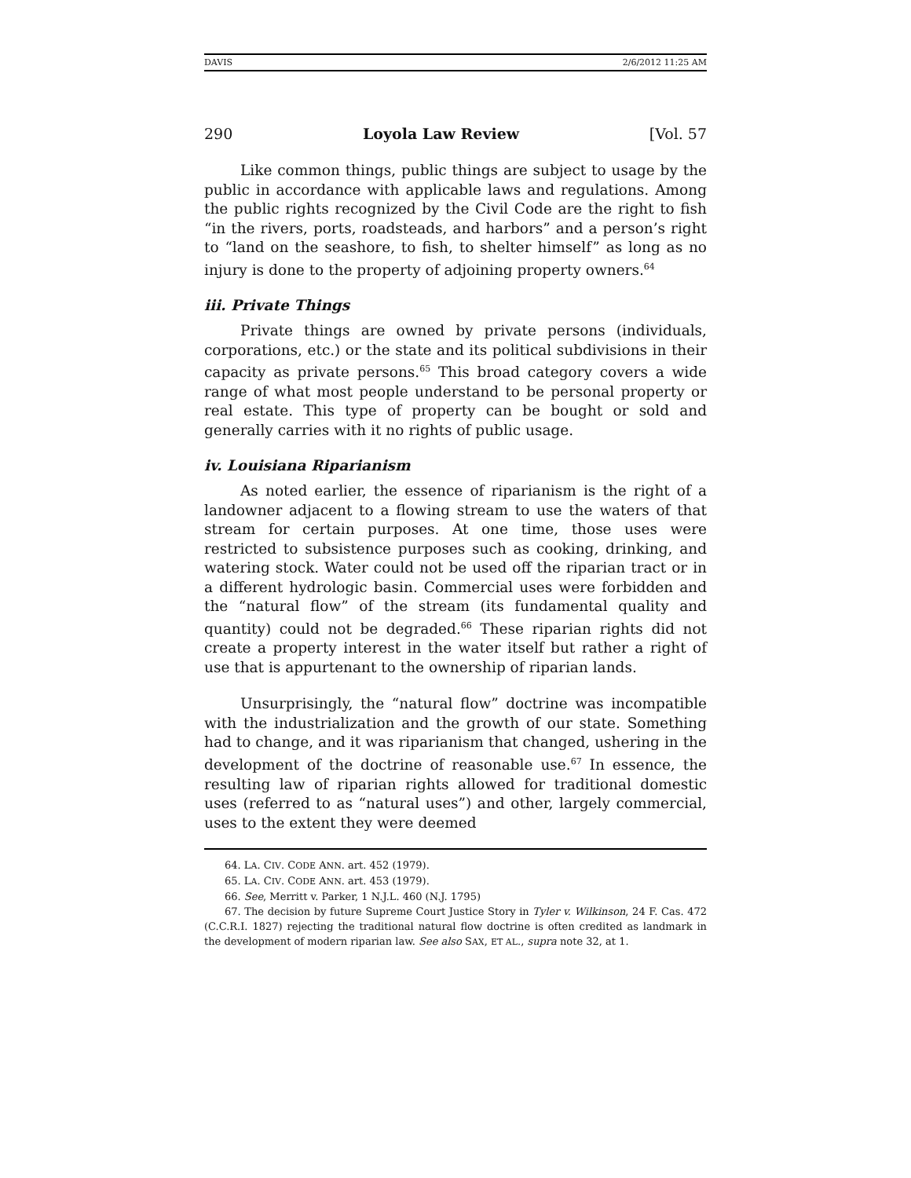DAVIS 2/6/2012 11:25 AM
290 Loyola Law Review [Vol. 57
Like common things, public things are subject to usage by the public in accordance with applicable laws and regulations. Among the public rights recognized by the Civil Code are the right to fish “in the rivers, ports, roadsteads, and harbors” and a person’s right to “land on the seashore, to fish, to shelter himself” as long as no injury is done to the property of adjoining property owners.<sup>64</sup>
iii. Private Things
Private things are owned by private persons (individuals, corporations, etc.) or the state and its political subdivisions in their capacity as private persons.<sup>65</sup> This broad category covers a wide range of what most people understand to be personal property or real estate. This type of property can be bought or sold and generally carries with it no rights of public usage.
iv. Louisiana Riparianism
As noted earlier, the essence of riparianism is the right of a landowner adjacent to a flowing stream to use the waters of that stream for certain purposes. At one time, those uses were restricted to subsistence purposes such as cooking, drinking, and watering stock. Water could not be used off the riparian tract or in a different hydrologic basin. Commercial uses were forbidden and the “natural flow” of the stream (its fundamental quality and quantity) could not be degraded.<sup>66</sup> These riparian rights did not create a property interest in the water itself but rather a right of use that is appurtenant to the ownership of riparian lands.
Unsurprisingly, the “natural flow” doctrine was incompatible with the industrialization and the growth of our state. Something had to change, and it was riparianism that changed, ushering in the development of the doctrine of reasonable use.<sup>67</sup> In essence, the resulting law of riparian rights allowed for traditional domestic uses (referred to as “natural uses”) and other, largely commercial, uses to the extent they were deemed
64. LA. CIV. CODE ANN. art. 452 (1979).
65. LA. CIV. CODE ANN. art. 453 (1979).
66. See, Merritt v. Parker, 1 N.J.L. 460 (N.J. 1795)
67. The decision by future Supreme Court Justice Story in Tyler v. Wilkinson, 24 F. Cas. 472 (C.C.R.I. 1827) rejecting the traditional natural flow doctrine is often credited as landmark in the development of modern riparian law. See also SAX, ET AL., supra note 32, at 1.